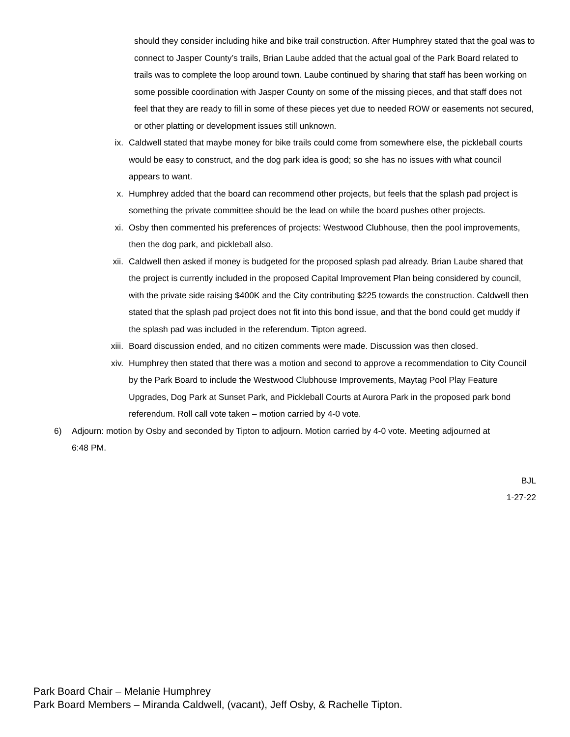should they consider including hike and bike trail construction. After Humphrey stated that the goal was to connect to Jasper County’s trails, Brian Laube added that the actual goal of the Park Board related to trails was to complete the loop around town. Laube continued by sharing that staff has been working on some possible coordination with Jasper County on some of the missing pieces, and that staff does not feel that they are ready to fill in some of these pieces yet due to needed ROW or easements not secured, or other platting or development issues still unknown.
ix. Caldwell stated that maybe money for bike trails could come from somewhere else, the pickleball courts would be easy to construct, and the dog park idea is good; so she has no issues with what council appears to want.
x. Humphrey added that the board can recommend other projects, but feels that the splash pad project is something the private committee should be the lead on while the board pushes other projects.
xi. Osby then commented his preferences of projects: Westwood Clubhouse, then the pool improvements, then the dog park, and pickleball also.
xii. Caldwell then asked if money is budgeted for the proposed splash pad already. Brian Laube shared that the project is currently included in the proposed Capital Improvement Plan being considered by council, with the private side raising $400K and the City contributing $225 towards the construction. Caldwell then stated that the splash pad project does not fit into this bond issue, and that the bond could get muddy if the splash pad was included in the referendum. Tipton agreed.
xiii. Board discussion ended, and no citizen comments were made. Discussion was then closed.
xiv. Humphrey then stated that there was a motion and second to approve a recommendation to City Council by the Park Board to include the Westwood Clubhouse Improvements, Maytag Pool Play Feature Upgrades, Dog Park at Sunset Park, and Pickleball Courts at Aurora Park in the proposed park bond referendum. Roll call vote taken – motion carried by 4-0 vote.
6) Adjourn: motion by Osby and seconded by Tipton to adjourn. Motion carried by 4-0 vote. Meeting adjourned at 6:48 PM.
BJL
1-27-22
Park Board Chair – Melanie Humphrey
Park Board Members – Miranda Caldwell, (vacant), Jeff Osby, & Rachelle Tipton.